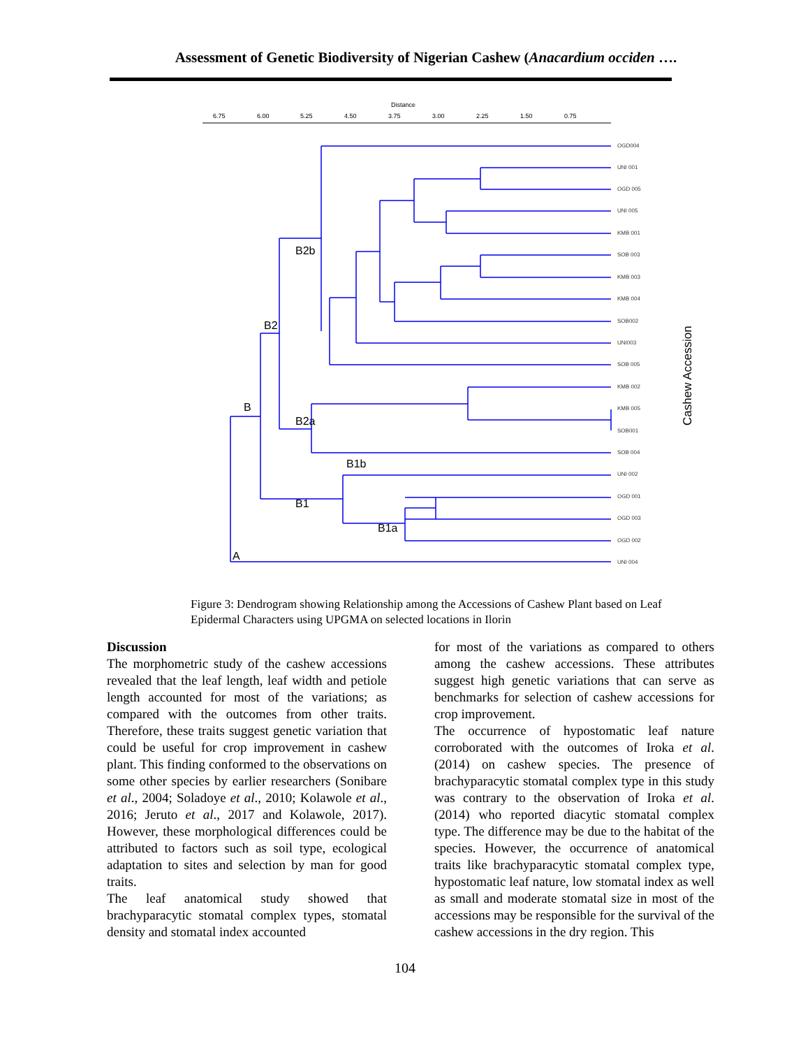Assessment of Genetic Biodiversity of Nigerian Cashew (Anacardium occiden ….
Distance
6.75
6.00
5.25
4.50
3.75
3.00
2.25
1.50
0.75
OGD004
UNI 001
OGD 005
UNI 005
KMB 001
SOB 003
KMB 003
KMB 004
SOB002
UNI003
SOB 005
KMB 002
KMB 005
SOB001
SOB 004
UNI 002
OGD 001
OGD 003
OGD 002
UNI 004
B2b
B2
B
B2a
B1b
B1
B1a
A
Cashew Accession
Figure 3: Dendrogram showing Relationship among the Accessions of Cashew Plant based on Leaf Epidermal Characters using UPGMA on selected locations in Ilorin
Discussion
The morphometric study of the cashew accessions revealed that the leaf length, leaf width and petiole length accounted for most of the variations; as compared with the outcomes from other traits. Therefore, these traits suggest genetic variation that could be useful for crop improvement in cashew plant. This finding conformed to the observations on some other species by earlier researchers (Sonibare et al., 2004; Soladoye et al., 2010; Kolawole et al., 2016; Jeruto et al., 2017 and Kolawole, 2017). However, these morphological differences could be attributed to factors such as soil type, ecological adaptation to sites and selection by man for good traits.
The leaf anatomical study showed that brachyparacytic stomatal complex types, stomatal density and stomatal index accounted
for most of the variations as compared to others among the cashew accessions. These attributes suggest high genetic variations that can serve as benchmarks for selection of cashew accessions for crop improvement.
The occurrence of hypostomatic leaf nature corroborated with the outcomes of Iroka et al. (2014) on cashew species. The presence of brachyparacytic stomatal complex type in this study was contrary to the observation of Iroka et al. (2014) who reported diacytic stomatal complex type. The difference may be due to the habitat of the species. However, the occurrence of anatomical traits like brachyparacytic stomatal complex type, hypostomatic leaf nature, low stomatal index as well as small and moderate stomatal size in most of the accessions may be responsible for the survival of the cashew accessions in the dry region. This
104